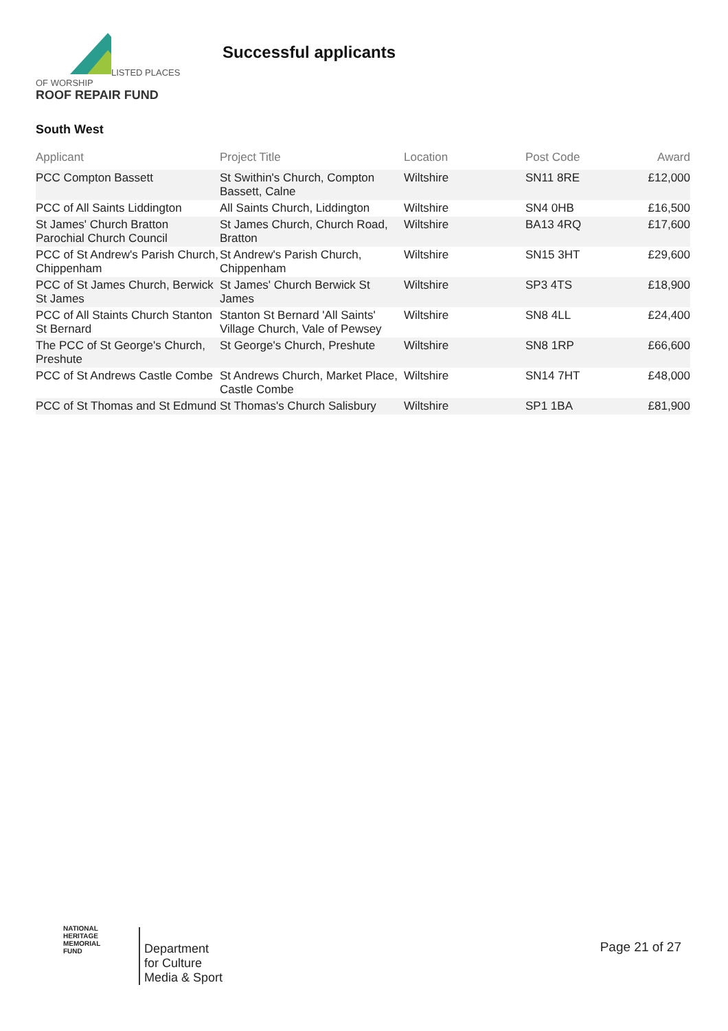LISTED PLACES OF WORSHIP
ROOF REPAIR FUND
Successful applicants
South West
| Applicant | Project Title | Location | Post Code | Award |
| --- | --- | --- | --- | --- |
| PCC Compton Bassett | St Swithin's Church, Compton Bassett, Calne | Wiltshire | SN11 8RE | £12,000 |
| PCC of All Saints Liddington | All Saints Church, Liddington | Wiltshire | SN4 0HB | £16,500 |
| St James' Church Bratton Parochial Church Council | St James Church, Church Road, Bratton | Wiltshire | BA13 4RQ | £17,600 |
| PCC of St Andrew's Parish Church, Chippenham | St Andrew's Parish Church, Chippenham | Wiltshire | SN15 3HT | £29,600 |
| PCC of St James Church, Berwick St James | St James' Church Berwick St James | Wiltshire | SP3 4TS | £18,900 |
| PCC of All Staints Church Stanton St Bernard | Stanton St Bernard 'All Saints' Village Church, Vale of Pewsey | Wiltshire | SN8 4LL | £24,400 |
| The PCC of St George's Church, Preshute | St George's Church, Preshute | Wiltshire | SN8 1RP | £66,600 |
| PCC of St Andrews Castle Combe | St Andrews Church, Market Place, Castle Combe | Wiltshire | SN14 7HT | £48,000 |
| PCC of St Thomas and St Edmund | St Thomas's Church Salisbury | Wiltshire | SP1 1BA | £81,900 |
NATIONAL
HERITAGE
MEMORIAL
FUND
Department
for Culture
Media & Sport
Page 21 of 27